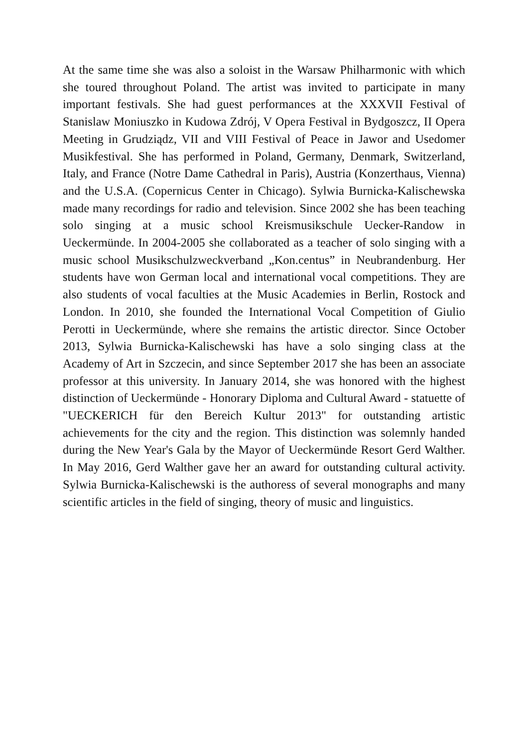At the same time she was also a soloist in the Warsaw Philharmonic with which she toured throughout Poland. The artist was invited to participate in many important festivals. She had guest performances at the XXXVII Festival of Stanislaw Moniuszko in Kudowa Zdrój, V Opera Festival in Bydgoszcz, II Opera Meeting in Grudziądz, VII and VIII Festival of Peace in Jawor and Usedomer Musikfestival. She has performed in Poland, Germany, Denmark, Switzerland, Italy, and France (Notre Dame Cathedral in Paris), Austria (Konzerthaus, Vienna) and the U.S.A. (Copernicus Center in Chicago). Sylwia Burnicka-Kalischewska made many recordings for radio and television. Since 2002 she has been teaching solo singing at a music school Kreismusikschule Uecker-Randow in Ueckermünde. In 2004-2005 she collaborated as a teacher of solo singing with a music school Musikschulzweckverband „Kon.centus” in Neubrandenburg. Her students have won German local and international vocal competitions. They are also students of vocal faculties at the Music Academies in Berlin, Rostock and London. In 2010, she founded the International Vocal Competition of Giulio Perotti in Ueckermünde, where she remains the artistic director. Since October 2013, Sylwia Burnicka-Kalischewski has have a solo singing class at the Academy of Art in Szczecin, and since September 2017 she has been an associate professor at this university. In January 2014, she was honored with the highest distinction of Ueckermünde - Honorary Diploma and Cultural Award - statuette of "UECKERICH für den Bereich Kultur 2013" for outstanding artistic achievements for the city and the region. This distinction was solemnly handed during the New Year's Gala by the Mayor of Ueckermünde Resort Gerd Walther. In May 2016, Gerd Walther gave her an award for outstanding cultural activity. Sylwia Burnicka-Kalischewski is the authoress of several monographs and many scientific articles in the field of singing, theory of music and linguistics.